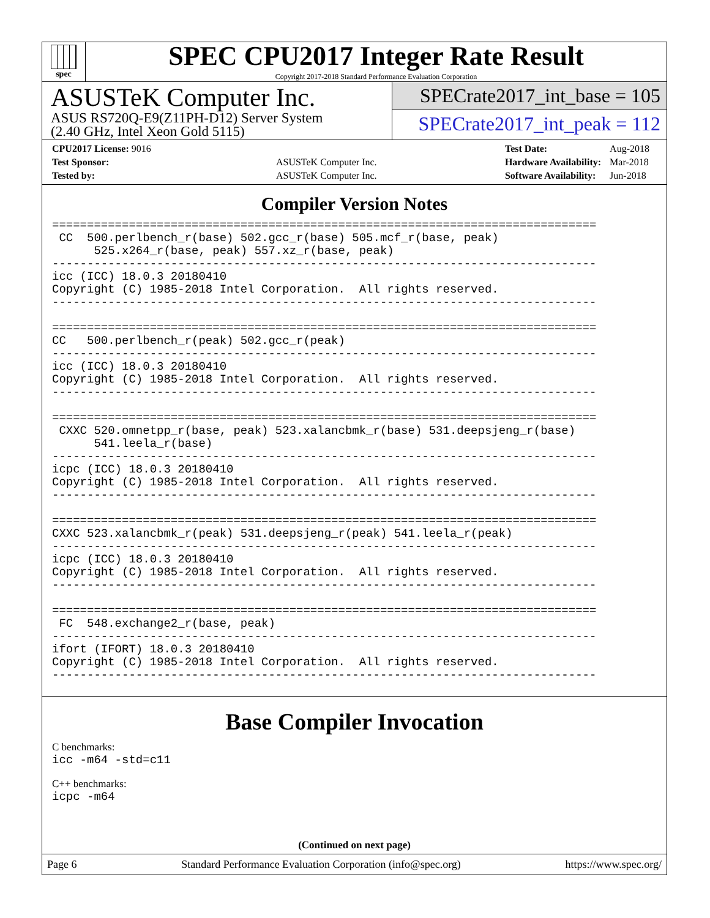spec
SPEC CPU2017 Integer Rate Result
Copyright 2017-2018 Standard Performance Evaluation Corporation
ASUSTeK Computer Inc.
ASUS RS720Q-E9(Z11PH-D12) Server System
(2.40 GHz, Intel Xeon Gold 5115)
SPECrate2017_int_base = 105
SPECrate2017_int_peak = 112
| CPU2017 License: 9016 | |
| Test Sponsor: | ASUSTeK Computer Inc. |
| Tested by: | ASUSTeK Computer Inc. |
| Test Date: | Aug-2018 |
| Hardware Availability: | Mar-2018 |
| Software Availability: | Jun-2018 |
Compiler Version Notes
==============================================================================
 CC  500.perlbench_r(base) 502.gcc_r(base) 505.mcf_r(base, peak)
      525.x264_r(base, peak) 557.xz_r(base, peak)
------------------------------------------------------------------------------
icc (ICC) 18.0.3 20180410
Copyright (C) 1985-2018 Intel Corporation.  All rights reserved.
------------------------------------------------------------------------------

==============================================================================
CC   500.perlbench_r(peak) 502.gcc_r(peak)
------------------------------------------------------------------------------
icc (ICC) 18.0.3 20180410
Copyright (C) 1985-2018 Intel Corporation.  All rights reserved.
------------------------------------------------------------------------------

==============================================================================
 CXXC 520.omnetpp_r(base, peak) 523.xalancbmk_r(base) 531.deepsjeng_r(base)
      541.leela_r(base)
------------------------------------------------------------------------------
icpc (ICC) 18.0.3 20180410
Copyright (C) 1985-2018 Intel Corporation.  All rights reserved.
------------------------------------------------------------------------------

==============================================================================
CXXC 523.xalancbmk_r(peak) 531.deepsjeng_r(peak) 541.leela_r(peak)
------------------------------------------------------------------------------
icpc (ICC) 18.0.3 20180410
Copyright (C) 1985-2018 Intel Corporation.  All rights reserved.
------------------------------------------------------------------------------

==============================================================================
 FC  548.exchange2_r(base, peak)
------------------------------------------------------------------------------
ifort (IFORT) 18.0.3 20180410
Copyright (C) 1985-2018 Intel Corporation.  All rights reserved.
------------------------------------------------------------------------------
Base Compiler Invocation
C benchmarks:
icc -m64 -std=c11
C++ benchmarks:
icpc -m64
(Continued on next page)
Page 6 Standard Performance Evaluation Corporation (info@spec.org) https://www.spec.org/